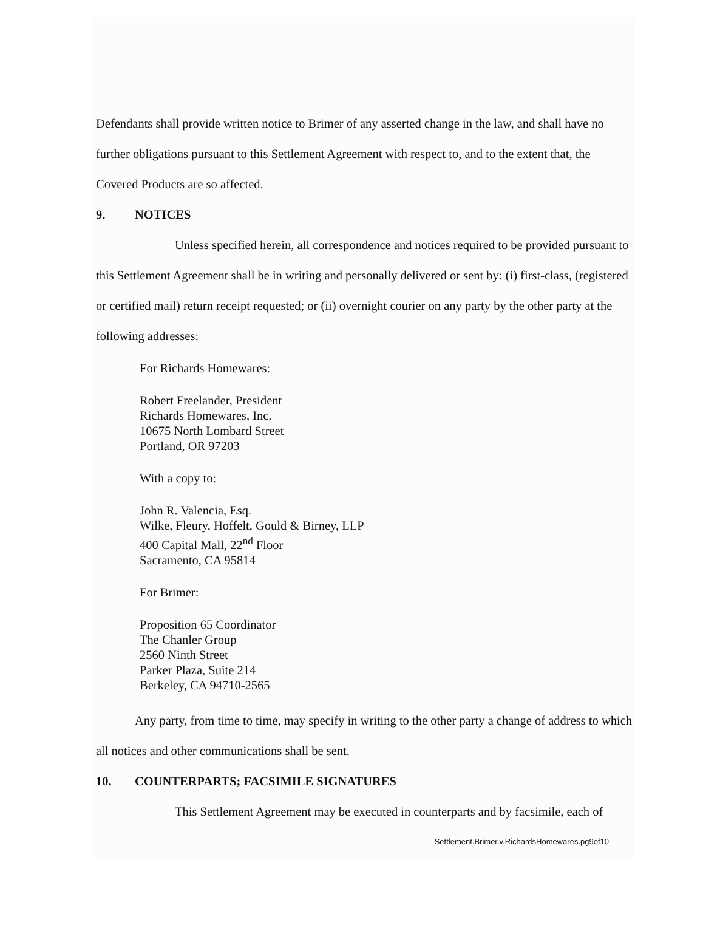Defendants shall provide written notice to Brimer of any asserted change in the law, and shall have no further obligations pursuant to this Settlement Agreement with respect to, and to the extent that, the Covered Products are so affected.
9. NOTICES
Unless specified herein, all correspondence and notices required to be provided pursuant to this Settlement Agreement shall be in writing and personally delivered or sent by: (i) first-class, (registered or certified mail) return receipt requested; or (ii) overnight courier on any party by the other party at the following addresses:
For Richards Homewares:
Robert Freelander, President
Richards Homewares, Inc.
10675 North Lombard Street
Portland, OR 97203
With a copy to:
John R. Valencia, Esq.
Wilke, Fleury, Hoffelt, Gould & Birney, LLP
400 Capital Mall, 22<sup>nd</sup> Floor
Sacramento, CA 95814
For Brimer:
Proposition 65 Coordinator
The Chanler Group
2560 Ninth Street
Parker Plaza, Suite 214
Berkeley, CA 94710-2565
Any party, from time to time, may specify in writing to the other party a change of address to which all notices and other communications shall be sent.
10. COUNTERPARTS; FACSIMILE SIGNATURES
This Settlement Agreement may be executed in counterparts and by facsimile, each of
Settlement.Brimer.v.RichardsHomewares.pg9of10